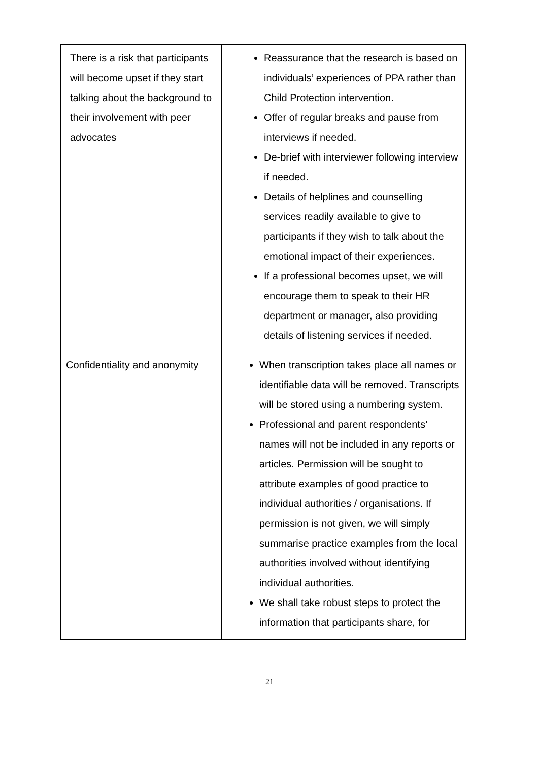| There is a risk that participants will become upset if they start talking about the background to their involvement with peer advocates | Reassurance that the research is based on individuals’ experiences of PPA rather than Child Protection intervention. Offer of regular breaks and pause from interviews if needed. De-brief with interviewer following interview if needed. Details of helplines and counselling services readily available to give to participants if they wish to talk about the emotional impact of their experiences. If a professional becomes upset, we will encourage them to speak to their HR department or manager, also providing details of listening services if needed. |
| Confidentiality and anonymity | When transcription takes place all names or identifiable data will be removed. Transcripts will be stored using a numbering system. Professional and parent respondents’ names will not be included in any reports or articles. Permission will be sought to attribute examples of good practice to individual authorities / organisations. If permission is not given, we will simply summarise practice examples from the local authorities involved without identifying individual authorities. We shall take robust steps to protect the information that participants share, for |
21